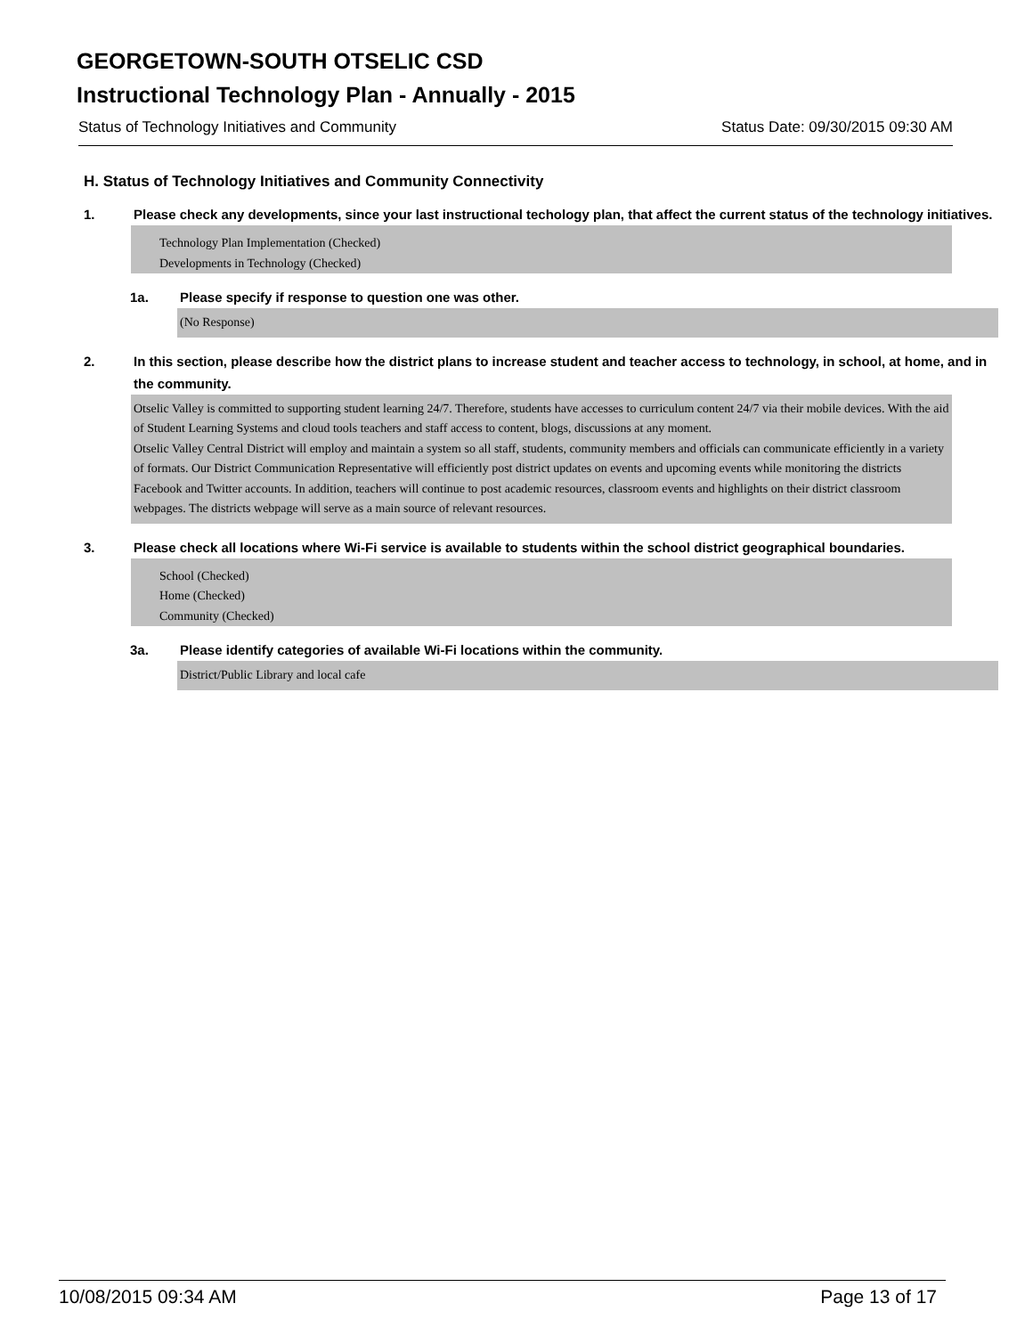GEORGETOWN-SOUTH OTSELIC CSD
Instructional Technology Plan - Annually - 2015
Status of Technology Initiatives and Community Status Date: 09/30/2015 09:30 AM
H. Status of Technology Initiatives and Community Connectivity
1. Please check any developments, since your last instructional techology plan, that affect the current status of the technology initiatives.
Technology Plan Implementation (Checked)
Developments in Technology (Checked)
1a. Please specify if response to question one was other.
(No Response)
2. In this section, please describe how the district plans to increase student and teacher access to technology, in school, at home, and in the community.
Otselic Valley is committed to supporting student learning 24/7. Therefore, students have accesses to curriculum content 24/7 via their mobile devices. With the aid of Student Learning Systems and cloud tools teachers and staff access to content, blogs, discussions at any moment.
Otselic Valley Central District will employ and maintain a system so all staff, students, community members and officials can communicate efficiently in a variety of formats. Our District Communication Representative will efficiently post district updates on events and upcoming events while monitoring the districts Facebook and Twitter accounts. In addition, teachers will continue to post academic resources, classroom events and highlights on their district classroom webpages. The districts webpage will serve as a main source of relevant resources.
3. Please check all locations where Wi-Fi service is available to students within the school district geographical boundaries.
School (Checked)
Home (Checked)
Community (Checked)
3a. Please identify categories of available Wi-Fi locations within the community.
District/Public Library and local cafe
10/08/2015 09:34 AM Page 13 of 17